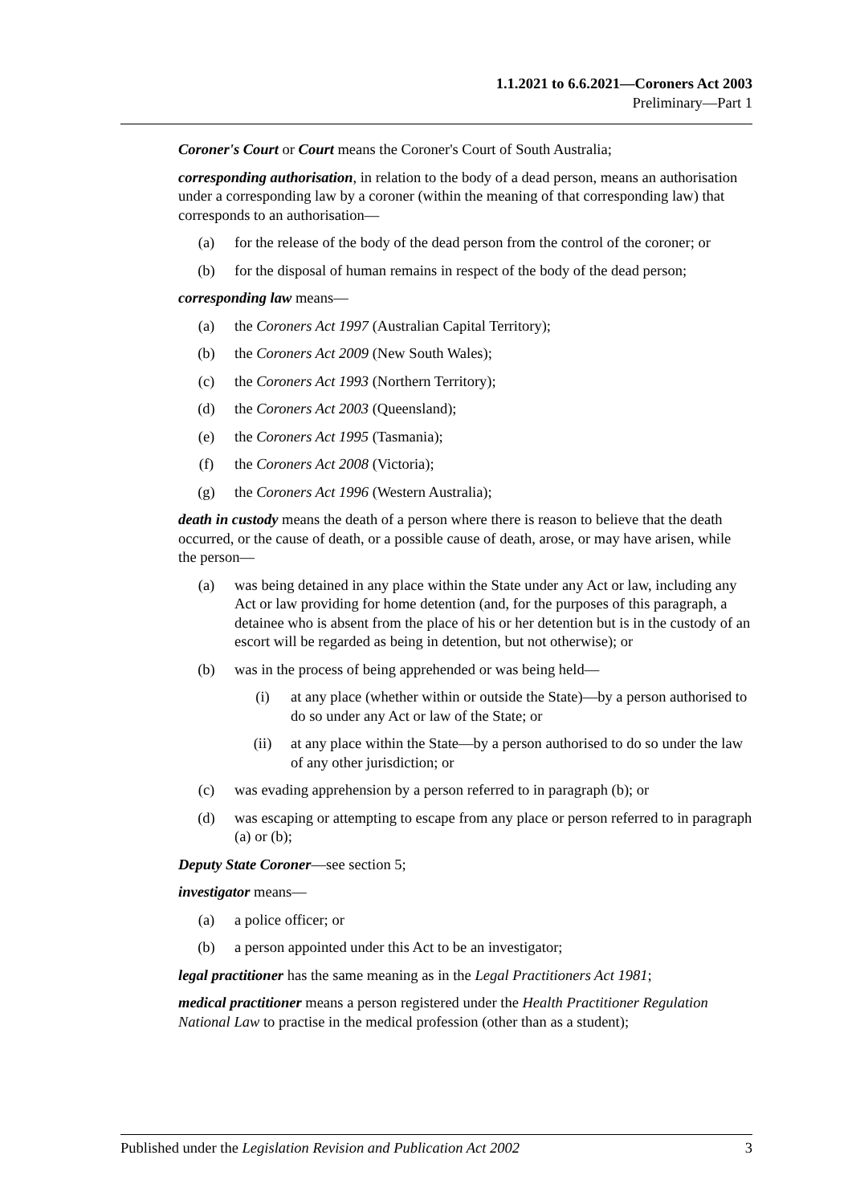1.1.2021 to 6.6.2021—Coroners Act 2003
Preliminary—Part 1
Coroner's Court or Court means the Coroner's Court of South Australia;
corresponding authorisation, in relation to the body of a dead person, means an authorisation under a corresponding law by a coroner (within the meaning of that corresponding law) that corresponds to an authorisation—
(a) for the release of the body of the dead person from the control of the coroner; or
(b) for the disposal of human remains in respect of the body of the dead person;
corresponding law means—
(a) the Coroners Act 1997 (Australian Capital Territory);
(b) the Coroners Act 2009 (New South Wales);
(c) the Coroners Act 1993 (Northern Territory);
(d) the Coroners Act 2003 (Queensland);
(e) the Coroners Act 1995 (Tasmania);
(f) the Coroners Act 2008 (Victoria);
(g) the Coroners Act 1996 (Western Australia);
death in custody means the death of a person where there is reason to believe that the death occurred, or the cause of death, or a possible cause of death, arose, or may have arisen, while the person—
(a) was being detained in any place within the State under any Act or law, including any Act or law providing for home detention (and, for the purposes of this paragraph, a detainee who is absent from the place of his or her detention but is in the custody of an escort will be regarded as being in detention, but not otherwise); or
(b) was in the process of being apprehended or was being held—
(i) at any place (whether within or outside the State)—by a person authorised to do so under any Act or law of the State; or
(ii) at any place within the State—by a person authorised to do so under the law of any other jurisdiction; or
(c) was evading apprehension by a person referred to in paragraph (b); or
(d) was escaping or attempting to escape from any place or person referred to in paragraph (a) or (b);
Deputy State Coroner—see section 5;
investigator means—
(a) a police officer; or
(b) a person appointed under this Act to be an investigator;
legal practitioner has the same meaning as in the Legal Practitioners Act 1981;
medical practitioner means a person registered under the Health Practitioner Regulation National Law to practise in the medical profession (other than as a student);
Published under the Legislation Revision and Publication Act 2002 3